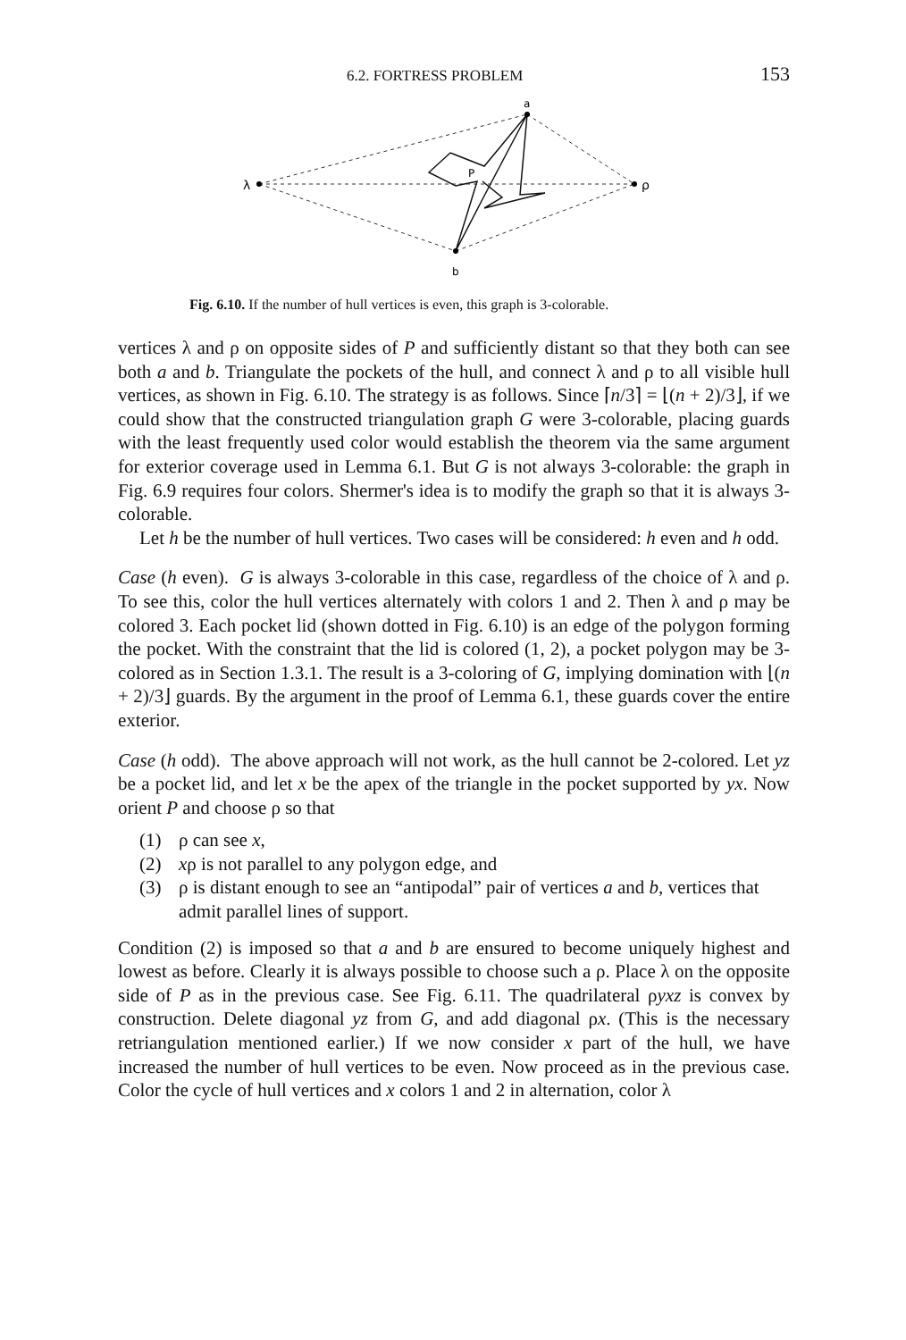6.2. FORTRESS PROBLEM 153
λ
ρ
a
b
P
Fig. 6.10. If the number of hull vertices is even, this graph is 3-colorable.
vertices λ and ρ on opposite sides of P and sufficiently distant so that they both can see both a and b. Triangulate the pockets of the hull, and connect λ and ρ to all visible hull vertices, as shown in Fig. 6.10. The strategy is as follows. Since ⌈n/3⌉ = ⌊(n + 2)/3⌋, if we could show that the constructed triangulation graph G were 3-colorable, placing guards with the least frequently used color would establish the theorem via the same argument for exterior coverage used in Lemma 6.1. But G is not always 3-colorable: the graph in Fig. 6.9 requires four colors. Shermer's idea is to modify the graph so that it is always 3-colorable.
Let h be the number of hull vertices. Two cases will be considered: h even and h odd.
Case (h even). G is always 3-colorable in this case, regardless of the choice of λ and ρ. To see this, color the hull vertices alternately with colors 1 and 2. Then λ and ρ may be colored 3. Each pocket lid (shown dotted in Fig. 6.10) is an edge of the polygon forming the pocket. With the constraint that the lid is colored (1, 2), a pocket polygon may be 3-colored as in Section 1.3.1. The result is a 3-coloring of G, implying domination with ⌊(n + 2)/3⌋ guards. By the argument in the proof of Lemma 6.1, these guards cover the entire exterior.
Case (h odd). The above approach will not work, as the hull cannot be 2-colored. Let yz be a pocket lid, and let x be the apex of the triangle in the pocket supported by yx. Now orient P and choose ρ so that
(1) ρ can see x,
(2) xρ is not parallel to any polygon edge, and
(3) ρ is distant enough to see an “antipodal” pair of vertices a and b, vertices that admit parallel lines of support.
Condition (2) is imposed so that a and b are ensured to become uniquely highest and lowest as before. Clearly it is always possible to choose such a ρ. Place λ on the opposite side of P as in the previous case. See Fig. 6.11. The quadrilateral ρyxz is convex by construction. Delete diagonal yz from G, and add diagonal ρx. (This is the necessary retriangulation mentioned earlier.) If we now consider x part of the hull, we have increased the number of hull vertices to be even. Now proceed as in the previous case. Color the cycle of hull vertices and x colors 1 and 2 in alternation, color λ